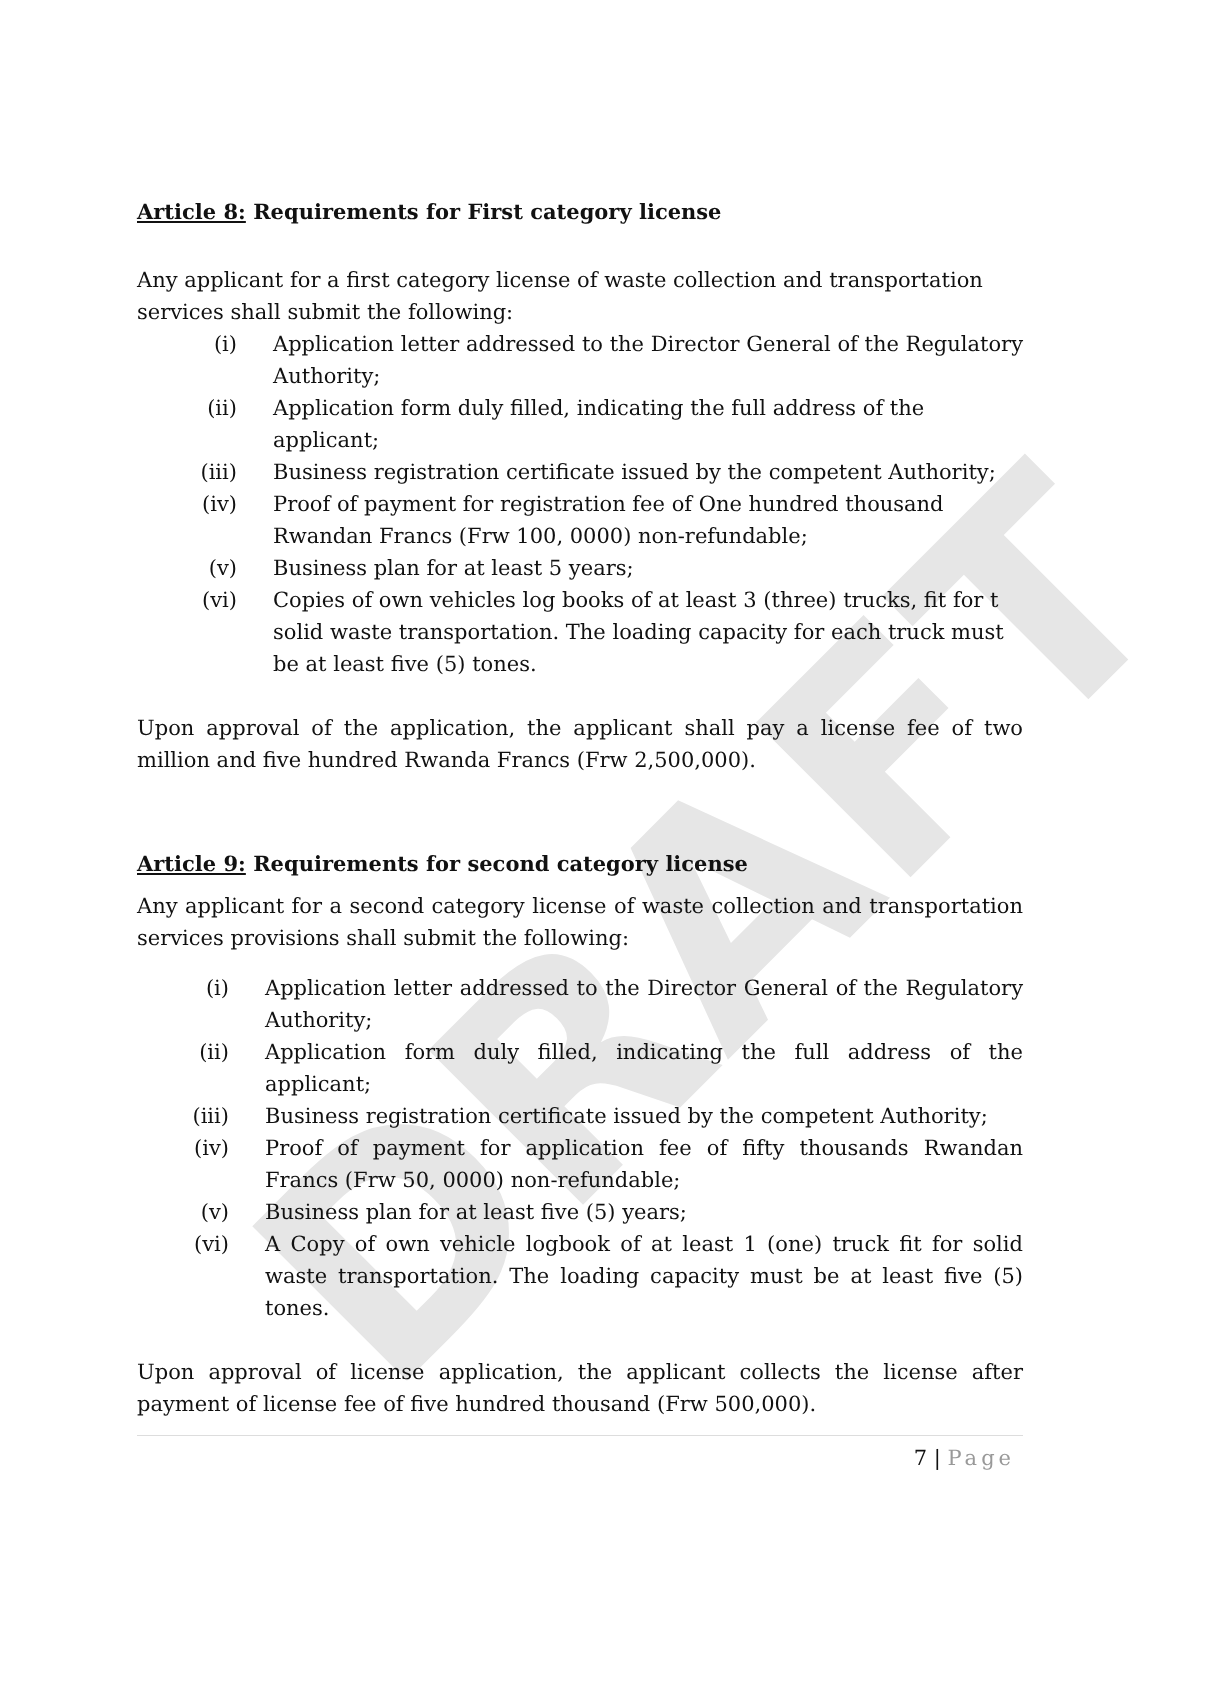DRAFT
Article 8: Requirements for First category license
Any applicant for a first category license of waste collection and transportation services shall submit the following:
(i) Application letter addressed to the Director General of the Regulatory Authority;
(ii) Application form duly filled, indicating the full address of the applicant;
(iii) Business registration certificate issued by the competent Authority;
(iv) Proof of payment for registration fee of One hundred thousand Rwandan Francs (Frw 100, 0000) non-refundable;
(v) Business plan for at least 5 years;
(vi) Copies of own vehicles log books of at least 3 (three) trucks, fit for t solid waste transportation. The loading capacity for each truck must be at least five (5) tones.
Upon approval of the application, the applicant shall pay a license fee of two million and five hundred Rwanda Francs (Frw 2,500,000).
Article 9: Requirements for second category license
Any applicant for a second category license of waste collection and transportation services provisions shall submit the following:
(i) Application letter addressed to the Director General of the Regulatory Authority;
(ii) Application form duly filled, indicating the full address of the applicant;
(iii) Business registration certificate issued by the competent Authority;
(iv) Proof of payment for application fee of fifty thousands Rwandan Francs (Frw 50, 0000) non-refundable;
(v) Business plan for at least five (5) years;
(vi) A Copy of own vehicle logbook of at least 1 (one) truck fit for solid waste transportation. The loading capacity must be at least five (5) tones.
Upon approval of license application, the applicant collects the license after payment of license fee of five hundred thousand (Frw 500,000).
7 | Page